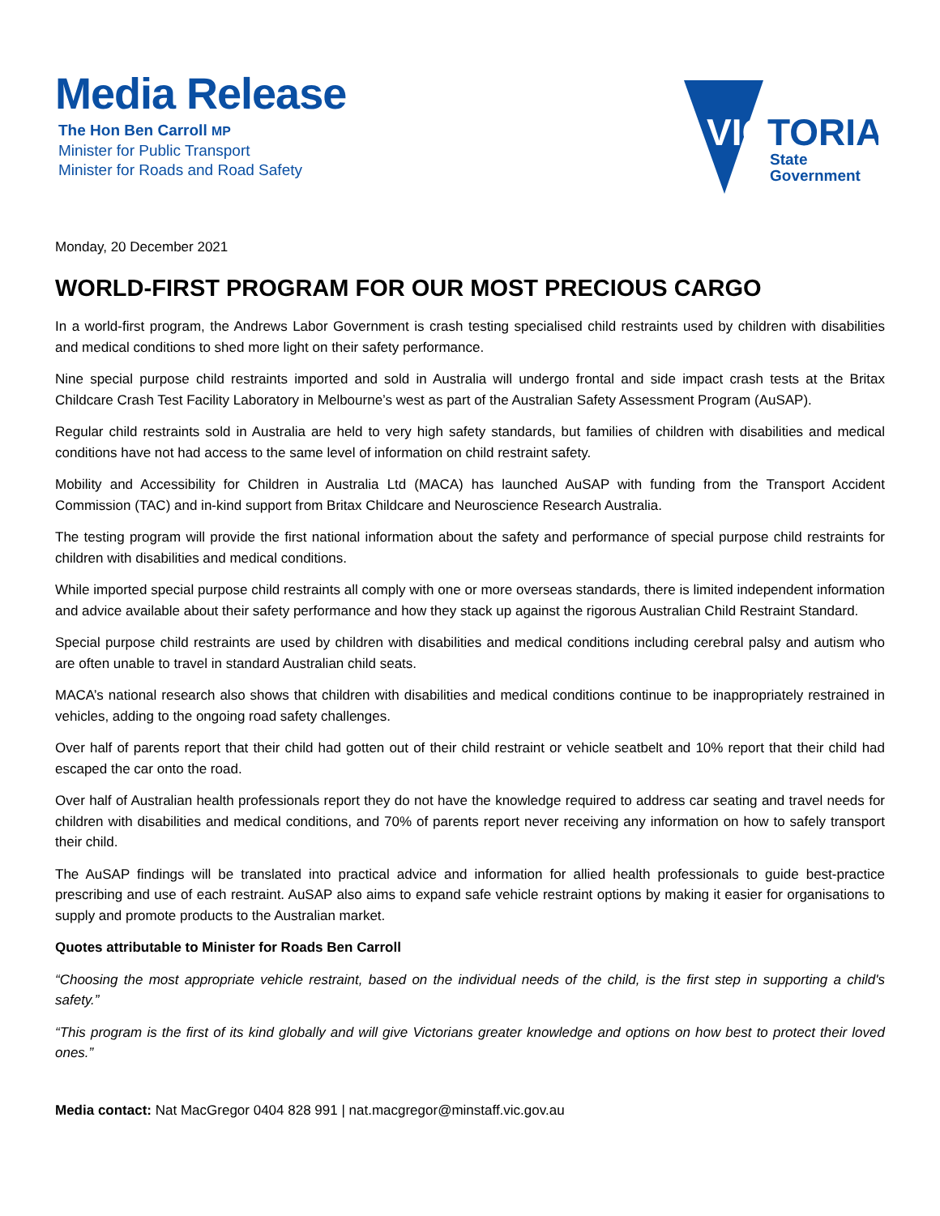Media Release
The Hon Ben Carroll MP
Minister for Public Transport
Minister for Roads and Road Safety
VIC
TORIA
State
Government
Monday, 20 December 2021
WORLD-FIRST PROGRAM FOR OUR MOST PRECIOUS CARGO
In a world-first program, the Andrews Labor Government is crash testing specialised child restraints used by children with disabilities and medical conditions to shed more light on their safety performance.
Nine special purpose child restraints imported and sold in Australia will undergo frontal and side impact crash tests at the Britax Childcare Crash Test Facility Laboratory in Melbourne’s west as part of the Australian Safety Assessment Program (AuSAP).
Regular child restraints sold in Australia are held to very high safety standards, but families of children with disabilities and medical conditions have not had access to the same level of information on child restraint safety.
Mobility and Accessibility for Children in Australia Ltd (MACA) has launched AuSAP with funding from the Transport Accident Commission (TAC) and in-kind support from Britax Childcare and Neuroscience Research Australia.
The testing program will provide the first national information about the safety and performance of special purpose child restraints for children with disabilities and medical conditions.
While imported special purpose child restraints all comply with one or more overseas standards, there is limited independent information and advice available about their safety performance and how they stack up against the rigorous Australian Child Restraint Standard.
Special purpose child restraints are used by children with disabilities and medical conditions including cerebral palsy and autism who are often unable to travel in standard Australian child seats.
MACA’s national research also shows that children with disabilities and medical conditions continue to be inappropriately restrained in vehicles, adding to the ongoing road safety challenges.
Over half of parents report that their child had gotten out of their child restraint or vehicle seatbelt and 10% report that their child had escaped the car onto the road.
Over half of Australian health professionals report they do not have the knowledge required to address car seating and travel needs for children with disabilities and medical conditions, and 70% of parents report never receiving any information on how to safely transport their child.
The AuSAP findings will be translated into practical advice and information for allied health professionals to guide best-practice prescribing and use of each restraint. AuSAP also aims to expand safe vehicle restraint options by making it easier for organisations to supply and promote products to the Australian market.
Quotes attributable to Minister for Roads Ben Carroll
“Choosing the most appropriate vehicle restraint, based on the individual needs of the child, is the first step in supporting a child's safety.”
“This program is the first of its kind globally and will give Victorians greater knowledge and options on how best to protect their loved ones.”
Media contact: Nat MacGregor 0404 828 991 | nat.macgregor@minstaff.vic.gov.au